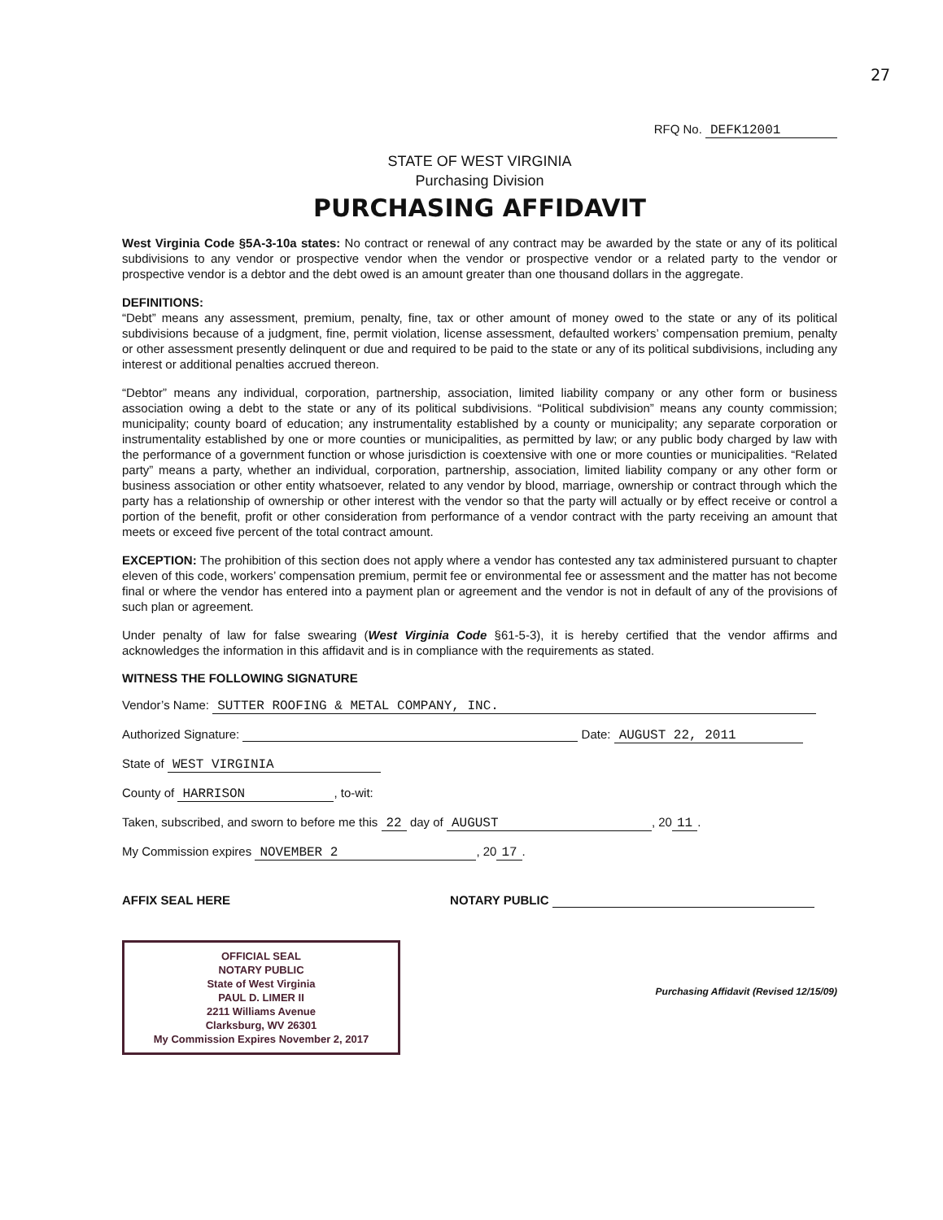27
RFQ No. DEFK12001
STATE OF WEST VIRGINIA
Purchasing Division
PURCHASING AFFIDAVIT
West Virginia Code §5A-3-10a states: No contract or renewal of any contract may be awarded by the state or any of its political subdivisions to any vendor or prospective vendor when the vendor or prospective vendor or a related party to the vendor or prospective vendor is a debtor and the debt owed is an amount greater than one thousand dollars in the aggregate.
DEFINITIONS:
“Debt” means any assessment, premium, penalty, fine, tax or other amount of money owed to the state or any of its political subdivisions because of a judgment, fine, permit violation, license assessment, defaulted workers’ compensation premium, penalty or other assessment presently delinquent or due and required to be paid to the state or any of its political subdivisions, including any interest or additional penalties accrued thereon.
“Debtor” means any individual, corporation, partnership, association, limited liability company or any other form or business association owing a debt to the state or any of its political subdivisions. “Political subdivision” means any county commission; municipality; county board of education; any instrumentality established by a county or municipality; any separate corporation or instrumentality established by one or more counties or municipalities, as permitted by law; or any public body charged by law with the performance of a government function or whose jurisdiction is coextensive with one or more counties or municipalities. “Related party” means a party, whether an individual, corporation, partnership, association, limited liability company or any other form or business association or other entity whatsoever, related to any vendor by blood, marriage, ownership or contract through which the party has a relationship of ownership or other interest with the vendor so that the party will actually or by effect receive or control a portion of the benefit, profit or other consideration from performance of a vendor contract with the party receiving an amount that meets or exceed five percent of the total contract amount.
EXCEPTION: The prohibition of this section does not apply where a vendor has contested any tax administered pursuant to chapter eleven of this code, workers’ compensation premium, permit fee or environmental fee or assessment and the matter has not become final or where the vendor has entered into a payment plan or agreement and the vendor is not in default of any of the provisions of such plan or agreement.
Under penalty of law for false swearing (West Virginia Code §61-5-3), it is hereby certified that the vendor affirms and acknowledges the information in this affidavit and is in compliance with the requirements as stated.
WITNESS THE FOLLOWING SIGNATURE
Vendor’s Name: SUTTER ROOFING & METAL COMPANY, INC.
Authorized Signature: Date: AUGUST 22, 2011
State of WEST VIRGINIA
County of HARRISON, to-wit:
Taken, subscribed, and sworn to before me this 22 day of AUGUST, 20 11.
My Commission expires NOVEMBER 2, 20 17.
AFFIX SEAL HERE NOTARY PUBLIC
Purchasing Affidavit (Revised 12/15/09)
OFFICIAL SEAL
NOTARY PUBLIC
State of West Virginia
PAUL D. LIMER II
2211 Williams Avenue
Clarksburg, WV 26301
My Commission Expires November 2, 2017